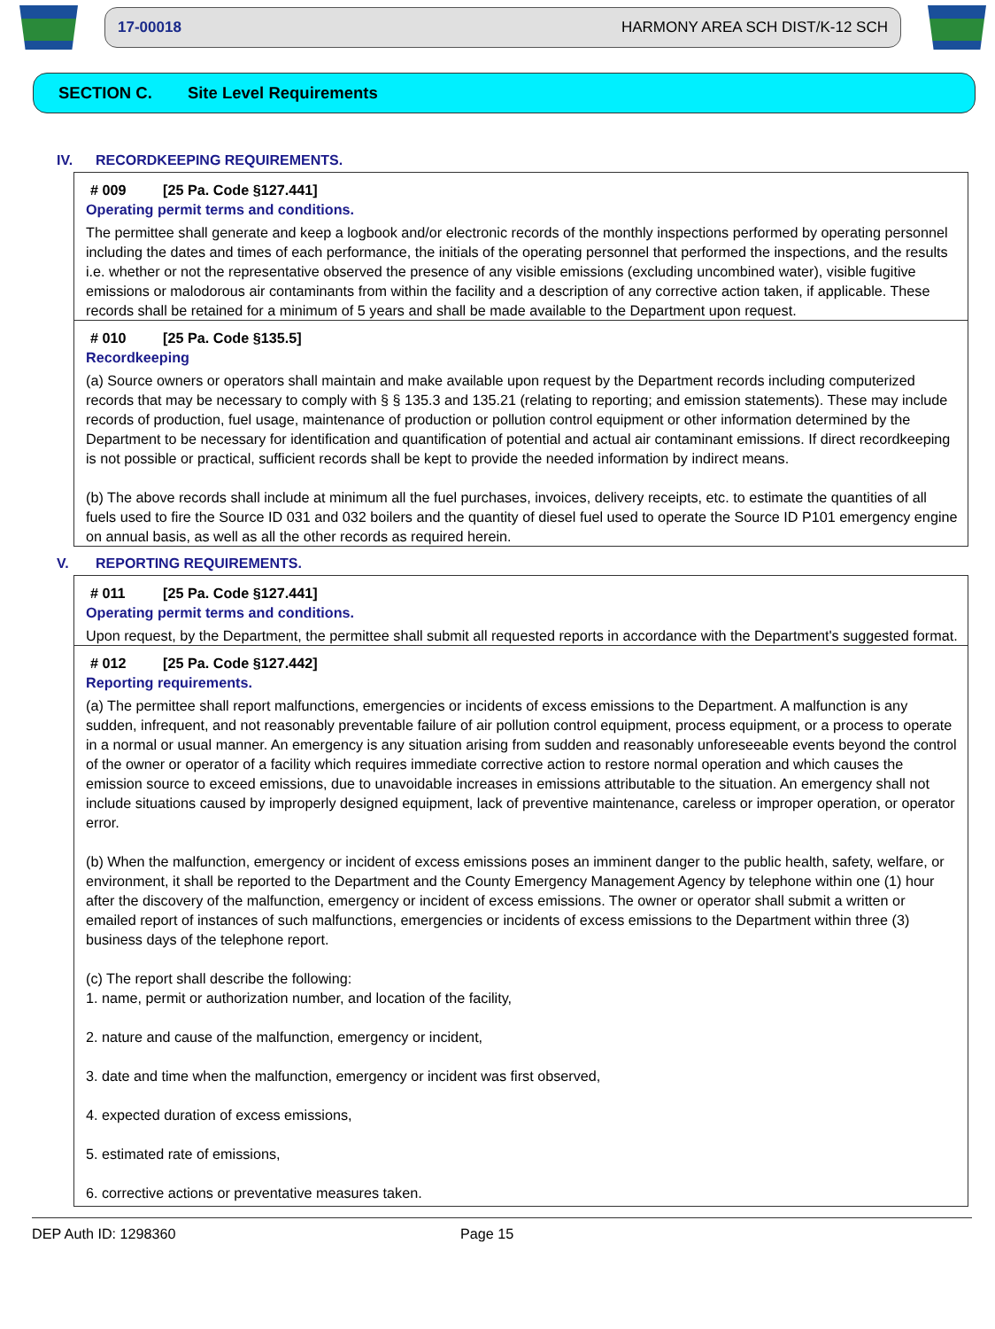17-00018 HARMONY AREA SCH DIST/K-12 SCH
SECTION C. Site Level Requirements
IV. RECORDKEEPING REQUIREMENTS.
# 009 [25 Pa. Code §127.441]
Operating permit terms and conditions.
The permittee shall generate and keep a logbook and/or electronic records of the monthly inspections performed by operating personnel including the dates and times of each performance, the initials of the operating personnel that performed the inspections, and the results i.e. whether or not the representative observed the presence of any visible emissions (excluding uncombined water), visible fugitive emissions or malodorous air contaminants from within the facility and a description of any corrective action taken, if applicable. These records shall be retained for a minimum of 5 years and shall be made available to the Department upon request.
# 010 [25 Pa. Code §135.5]
Recordkeeping
(a) Source owners or operators shall maintain and make available upon request by the Department records including computerized records that may be necessary to comply with § § 135.3 and 135.21 (relating to reporting; and emission statements). These may include records of production, fuel usage, maintenance of production or pollution control equipment or other information determined by the Department to be necessary for identification and quantification of potential and actual air contaminant emissions. If direct recordkeeping is not possible or practical, sufficient records shall be kept to provide the needed information by indirect means.
(b) The above records shall include at minimum all the fuel purchases, invoices, delivery receipts, etc. to estimate the quantities of all fuels used to fire the Source ID 031 and 032 boilers and the quantity of diesel fuel used to operate the Source ID P101 emergency engine on annual basis, as well as all the other records as required herein.
V. REPORTING REQUIREMENTS.
# 011 [25 Pa. Code §127.441]
Operating permit terms and conditions.
Upon request, by the Department, the permittee shall submit all requested reports in accordance with the Department's suggested format.
# 012 [25 Pa. Code §127.442]
Reporting requirements.
(a) The permittee shall report malfunctions, emergencies or incidents of excess emissions to the Department. A malfunction is any sudden, infrequent, and not reasonably preventable failure of air pollution control equipment, process equipment, or a process to operate in a normal or usual manner. An emergency is any situation arising from sudden and reasonably unforeseeable events beyond the control of the owner or operator of a facility which requires immediate corrective action to restore normal operation and which causes the emission source to exceed emissions, due to unavoidable increases in emissions attributable to the situation. An emergency shall not include situations caused by improperly designed equipment, lack of preventive maintenance, careless or improper operation, or operator error.
(b) When the malfunction, emergency or incident of excess emissions poses an imminent danger to the public health, safety, welfare, or environment, it shall be reported to the Department and the County Emergency Management Agency by telephone within one (1) hour after the discovery of the malfunction, emergency or incident of excess emissions. The owner or operator shall submit a written or emailed report of instances of such malfunctions, emergencies or incidents of excess emissions to the Department within three (3) business days of the telephone report.
(c) The report shall describe the following:
1. name, permit or authorization number, and location of the facility,
2. nature and cause of the malfunction, emergency or incident,
3. date and time when the malfunction, emergency or incident was first observed,
4. expected duration of excess emissions,
5. estimated rate of emissions,
6. corrective actions or preventative measures taken.
DEP Auth ID: 1298360 Page 15